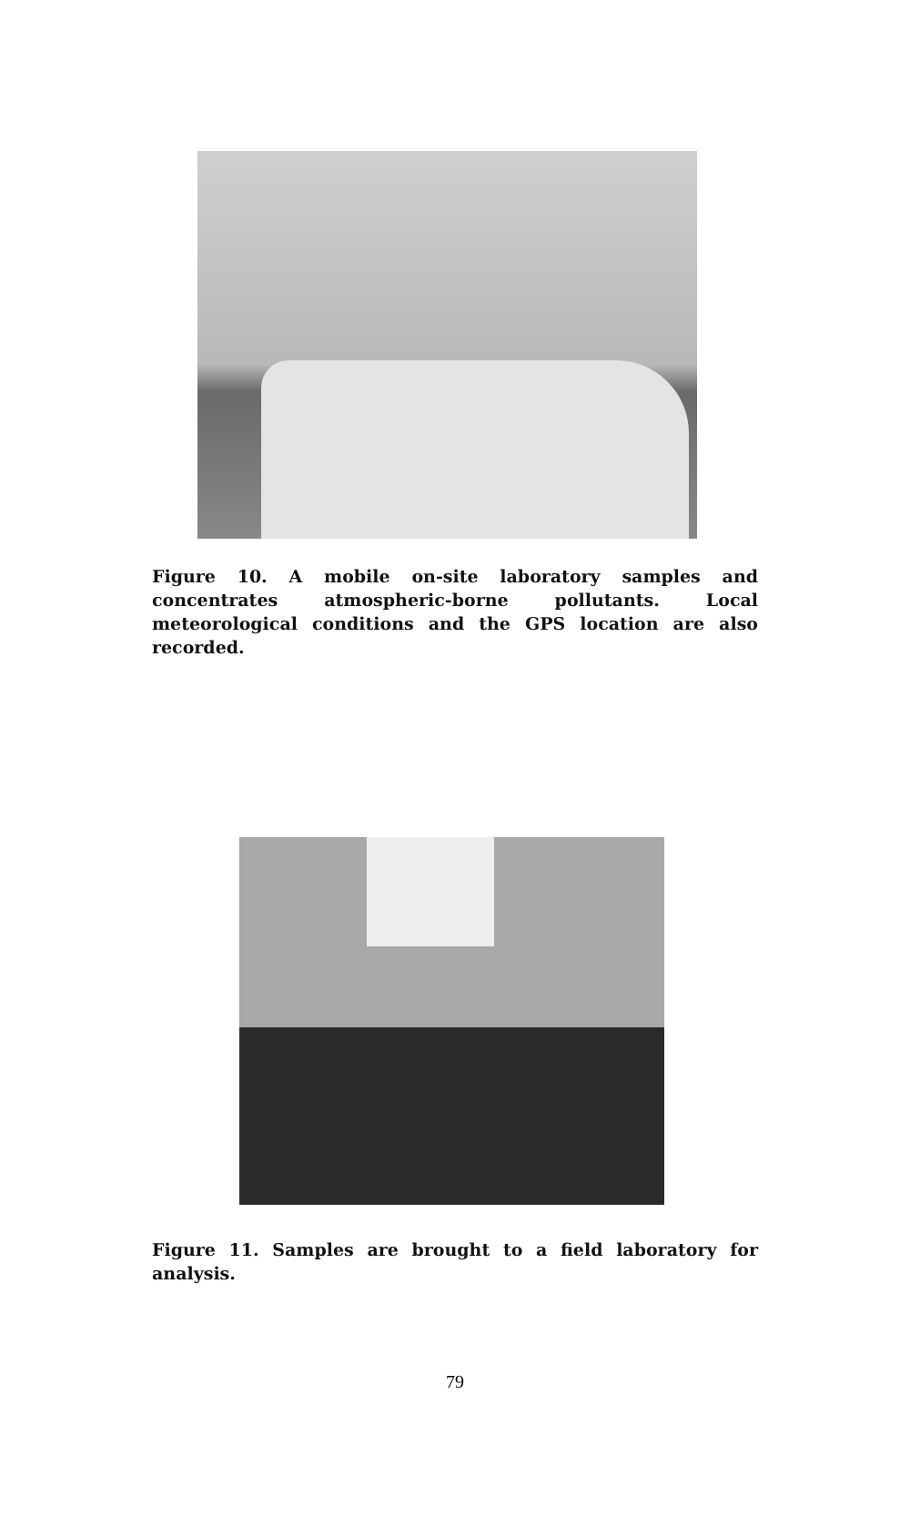Figure 10. A mobile on-site laboratory samples and concentrates atmospheric-borne pollutants. Local meteorological conditions and the GPS location are also recorded.
Figure 11. Samples are brought to a field laboratory for analysis.
79